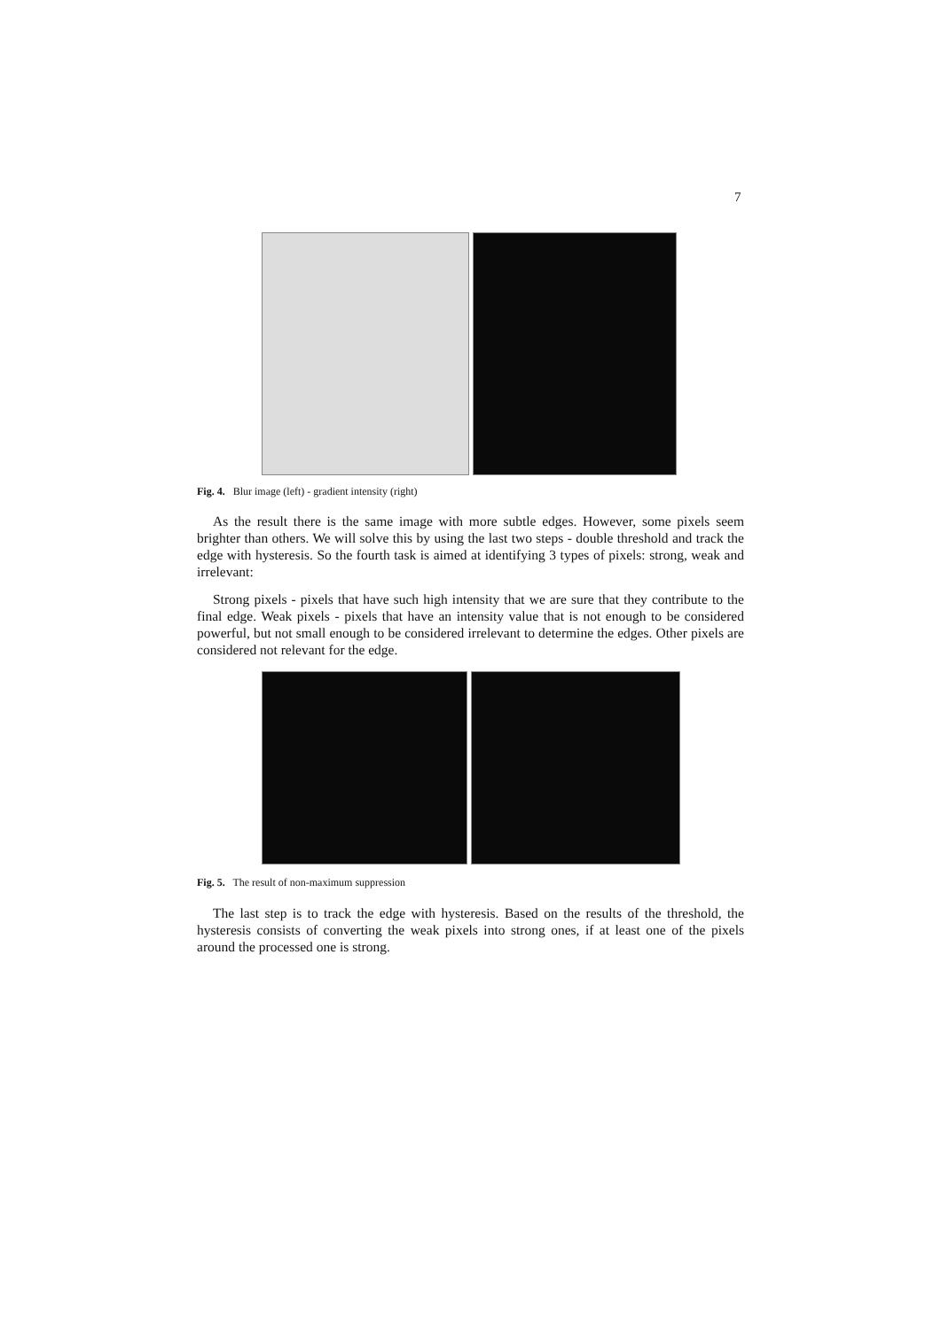7
Fig. 4. Blur image (left) - gradient intensity (right)
As the result there is the same image with more subtle edges. However, some pixels seem brighter than others. We will solve this by using the last two steps - double threshold and track the edge with hysteresis. So the fourth task is aimed at identifying 3 types of pixels: strong, weak and irrelevant:
Strong pixels - pixels that have such high intensity that we are sure that they contribute to the final edge. Weak pixels - pixels that have an intensity value that is not enough to be considered powerful, but not small enough to be considered irrelevant to determine the edges. Other pixels are considered not relevant for the edge.
Fig. 5. The result of non-maximum suppression
The last step is to track the edge with hysteresis. Based on the results of the threshold, the hysteresis consists of converting the weak pixels into strong ones, if at least one of the pixels around the processed one is strong.